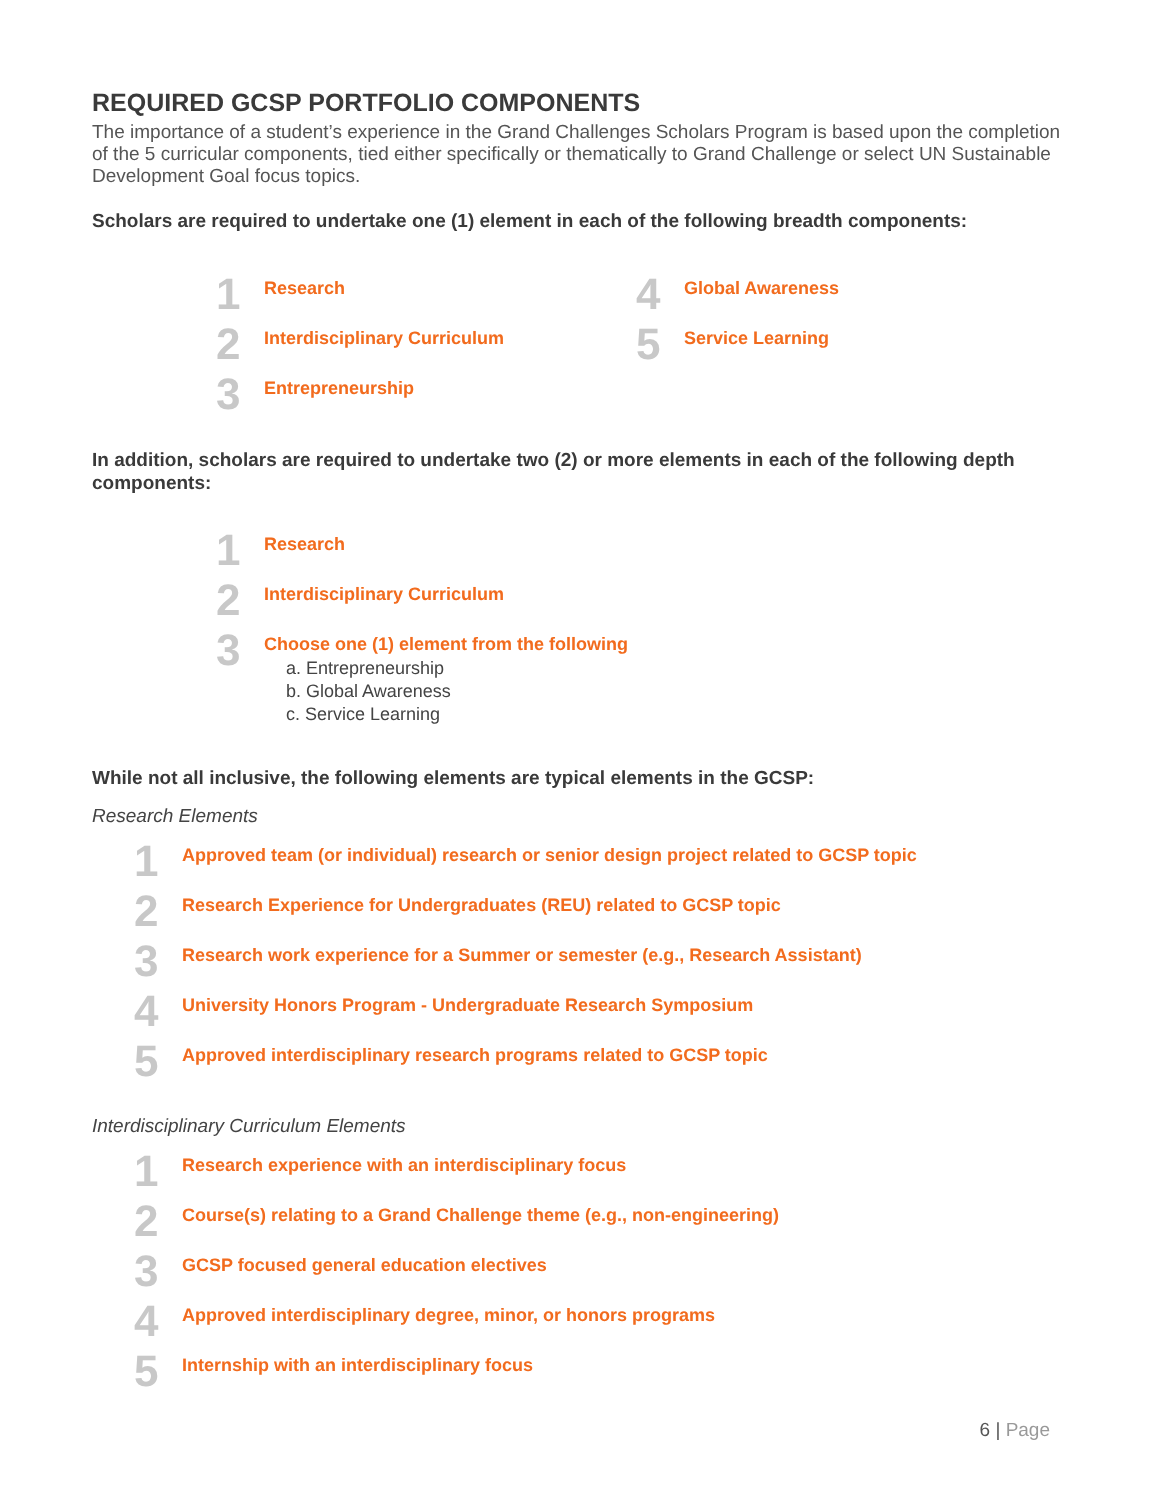REQUIRED GCSP PORTFOLIO COMPONENTS
The importance of a student’s experience in the Grand Challenges Scholars Program is based upon the completion of the 5 curricular components, tied either specifically or thematically to Grand Challenge or select UN Sustainable Development Goal focus topics.
Scholars are required to undertake one (1) element in each of the following breadth components:
1
Research
2
Interdisciplinary Curriculum
3
Entrepreneurship
4
Global Awareness
5
Service Learning
In addition, scholars are required to undertake two (2) or more elements in each of the following depth components:
1
Research
2
Interdisciplinary Curriculum
3
Choose one (1) element from the following
a. Entrepreneurship
b. Global Awareness
c. Service Learning
While not all inclusive, the following elements are typical elements in the GCSP:
Research Elements
1
Approved team (or individual) research or senior design project related to GCSP topic
2
Research Experience for Undergraduates (REU) related to GCSP topic
3
Research work experience for a Summer or semester (e.g., Research Assistant)
4
University Honors Program - Undergraduate Research Symposium
5
Approved interdisciplinary research programs related to GCSP topic
Interdisciplinary Curriculum Elements
1
Research experience with an interdisciplinary focus
2
Course(s) relating to a Grand Challenge theme (e.g., non-engineering)
3
GCSP focused general education electives
4
Approved interdisciplinary degree, minor, or honors programs
5
Internship with an interdisciplinary focus
6 | Page